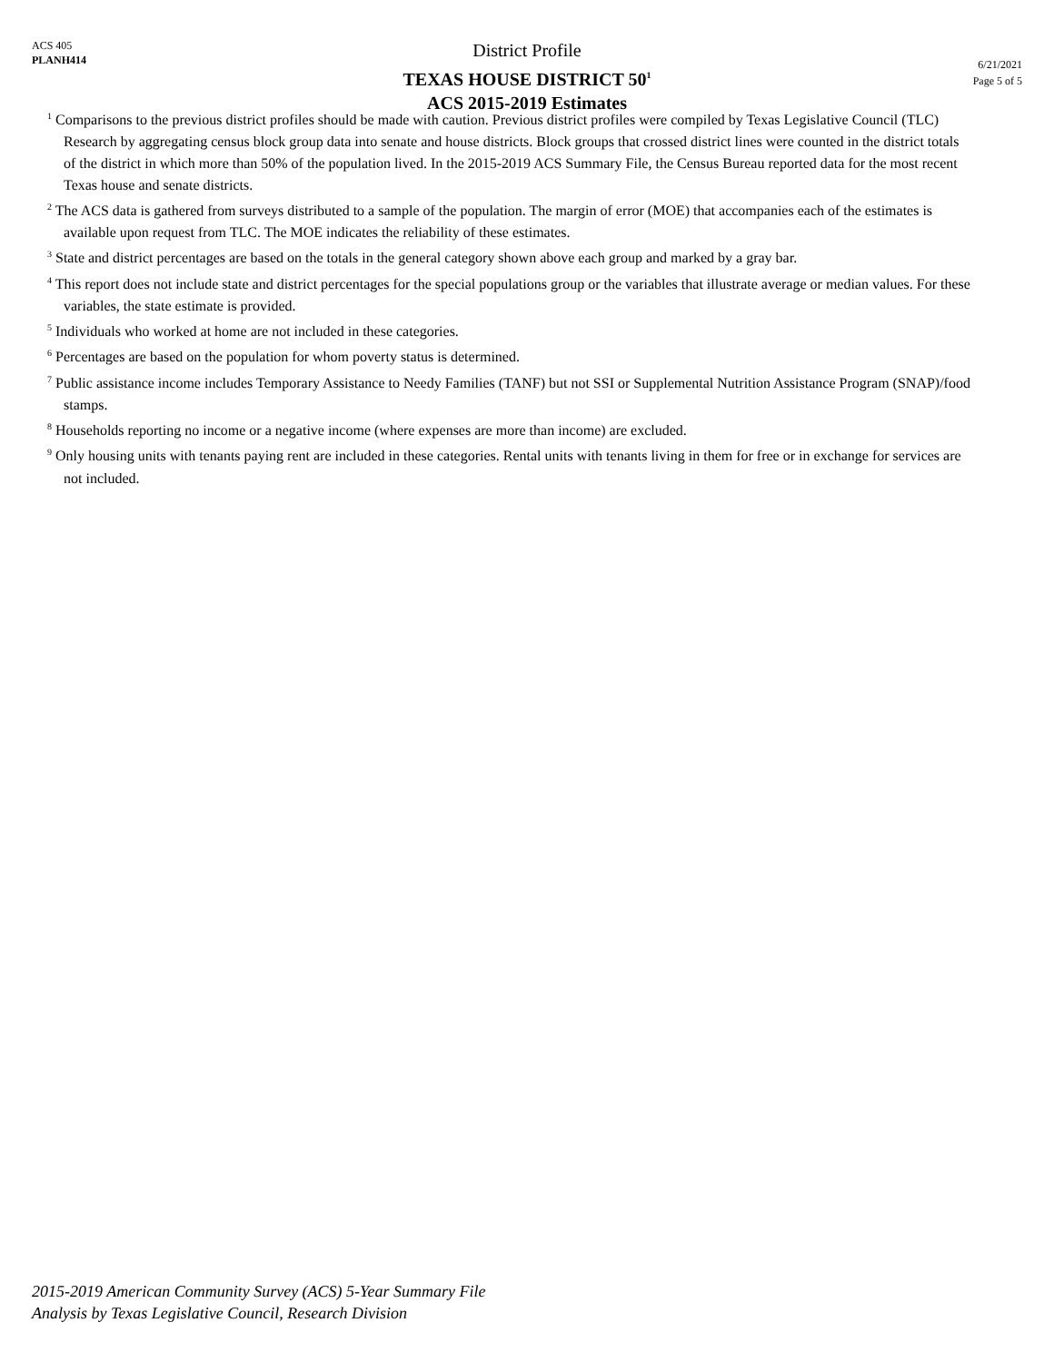ACS 405
PLANH414
District Profile
TEXAS HOUSE DISTRICT 50<sup>1</sup>
ACS 2015-2019 Estimates
6/21/2021
Page 5 of 5
<sup>1</sup> Comparisons to the previous district profiles should be made with caution. Previous district profiles were compiled by Texas Legislative Council (TLC) Research by aggregating census block group data into senate and house districts. Block groups that crossed district lines were counted in the district totals of the district in which more than 50% of the population lived. In the 2015-2019 ACS Summary File, the Census Bureau reported data for the most recent Texas house and senate districts.
<sup>2</sup> The ACS data is gathered from surveys distributed to a sample of the population. The margin of error (MOE) that accompanies each of the estimates is available upon request from TLC. The MOE indicates the reliability of these estimates.
<sup>3</sup> State and district percentages are based on the totals in the general category shown above each group and marked by a gray bar.
<sup>4</sup> This report does not include state and district percentages for the special populations group or the variables that illustrate average or median values. For these variables, the state estimate is provided.
<sup>5</sup> Individuals who worked at home are not included in these categories.
<sup>6</sup> Percentages are based on the population for whom poverty status is determined.
<sup>7</sup> Public assistance income includes Temporary Assistance to Needy Families (TANF) but not SSI or Supplemental Nutrition Assistance Program (SNAP)/food stamps.
<sup>8</sup> Households reporting no income or a negative income (where expenses are more than income) are excluded.
<sup>9</sup> Only housing units with tenants paying rent are included in these categories. Rental units with tenants living in them for free or in exchange for services are not included.
2015-2019 American Community Survey (ACS) 5-Year Summary File
Analysis by Texas Legislative Council, Research Division